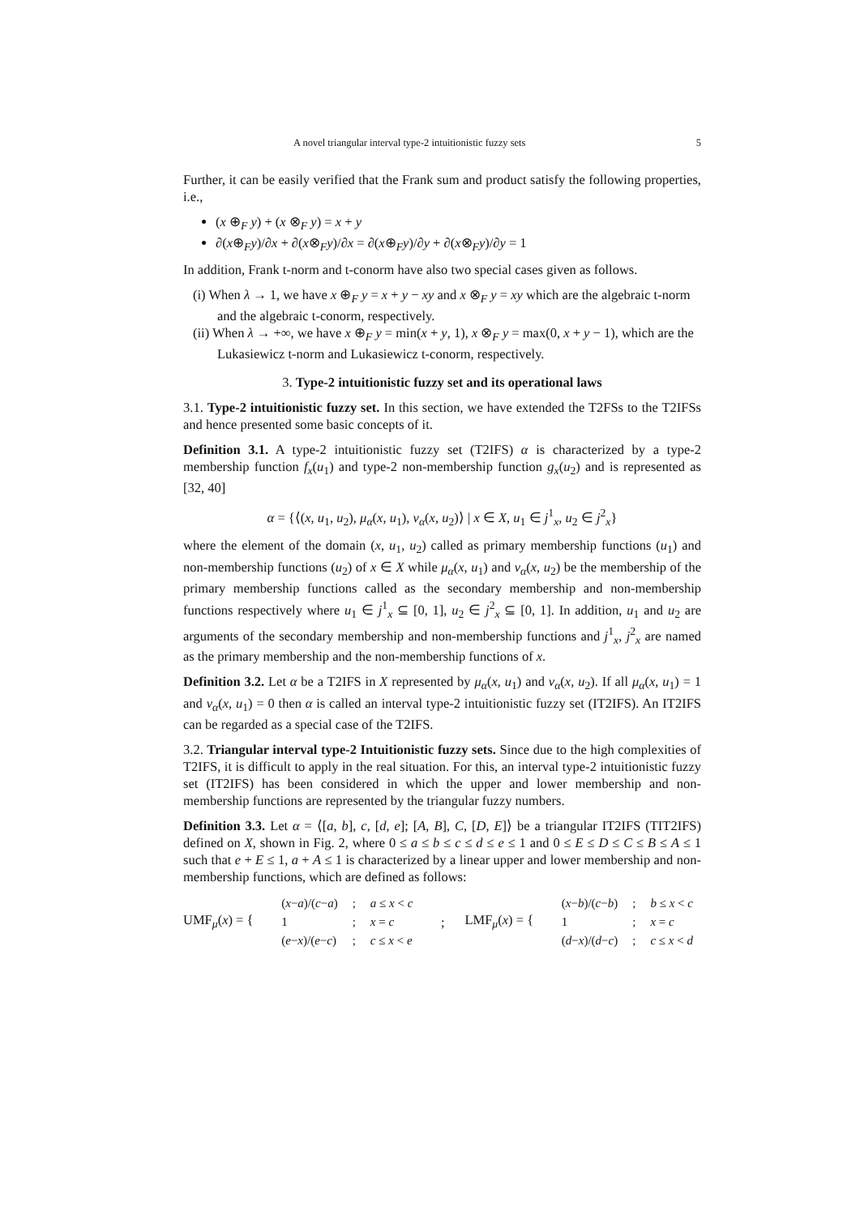A novel triangular interval type-2 intuitionistic fuzzy sets 5
Further, it can be easily verified that the Frank sum and product satisfy the following properties, i.e.,
(x ⊕<sub>F</sub> y) + (x ⊗<sub>F</sub> y) = x + y
∂(x⊕<sub>F</sub>y)/∂x + ∂(x⊗<sub>F</sub>y)/∂x = ∂(x⊕<sub>F</sub>y)/∂y + ∂(x⊗<sub>F</sub>y)/∂y = 1
In addition, Frank t-norm and t-conorm have also two special cases given as follows.
(i) When λ → 1, we have x ⊕<sub>F</sub> y = x + y − xy and x ⊗<sub>F</sub> y = xy which are the algebraic t-norm and the algebraic t-conorm, respectively.
(ii) When λ → +∞, we have x ⊕<sub>F</sub> y = min(x + y, 1), x ⊗<sub>F</sub> y = max(0, x + y − 1), which are the Lukasiewicz t-norm and Lukasiewicz t-conorm, respectively.
3. Type-2 intuitionistic fuzzy set and its operational laws
3.1. Type-2 intuitionistic fuzzy set. In this section, we have extended the T2FSs to the T2IFSs and hence presented some basic concepts of it.
Definition 3.1. A type-2 intuitionistic fuzzy set (T2IFS) α is characterized by a type-2 membership function f<sub>x</sub>(u<sub>1</sub>) and type-2 non-membership function g<sub>x</sub>(u<sub>2</sub>) and is represented as [32, 40]
α = {⟨(x, u<sub>1</sub>, u<sub>2</sub>), μ<sub>α</sub>(x, u<sub>1</sub>), ν<sub>α</sub>(x, u<sub>2</sub>)⟩ | x ∈ X, u<sub>1</sub> ∈ j<sup>1</sup><sub>x</sub>, u<sub>2</sub> ∈ j<sup>2</sup><sub>x</sub>}
where the element of the domain (x, u<sub>1</sub>, u<sub>2</sub>) called as primary membership functions (u<sub>1</sub>) and non-membership functions (u<sub>2</sub>) of x ∈ X while μ<sub>α</sub>(x, u<sub>1</sub>) and ν<sub>α</sub>(x, u<sub>2</sub>) be the membership of the primary membership functions called as the secondary membership and non-membership functions respectively where u<sub>1</sub> ∈ j<sup>1</sup><sub>x</sub> ⊆ [0, 1], u<sub>2</sub> ∈ j<sup>2</sup><sub>x</sub> ⊆ [0, 1]. In addition, u<sub>1</sub> and u<sub>2</sub> are arguments of the secondary membership and non-membership functions and j<sup>1</sup><sub>x</sub>, j<sup>2</sup><sub>x</sub> are named as the primary membership and the non-membership functions of x.
Definition 3.2. Let α be a T2IFS in X represented by μ<sub>α</sub>(x, u<sub>1</sub>) and ν<sub>α</sub>(x, u<sub>2</sub>). If all μ<sub>α</sub>(x, u<sub>1</sub>) = 1 and ν<sub>α</sub>(x, u<sub>1</sub>) = 0 then α is called an interval type-2 intuitionistic fuzzy set (IT2IFS). An IT2IFS can be regarded as a special case of the T2IFS.
3.2. Triangular interval type-2 Intuitionistic fuzzy sets. Since due to the high complexities of T2IFS, it is difficult to apply in the real situation. For this, an interval type-2 intuitionistic fuzzy set (IT2IFS) has been considered in which the upper and lower membership and non-membership functions are represented by the triangular fuzzy numbers.
Definition 3.3. Let α = ⟨[a, b], c, [d, e]; [A, B], C, [D, E]⟩ be a triangular IT2IFS (TIT2IFS) defined on X, shown in Fig. 2, where 0 ≤ a ≤ b ≤ c ≤ d ≤ e ≤ 1 and 0 ≤ E ≤ D ≤ C ≤ B ≤ A ≤ 1 such that e + E ≤ 1, a + A ≤ 1 is characterized by a linear upper and lower membership and non-membership functions, which are defined as follows:
UMF<sub>μ</sub>(x) = {
| ( x − a )/( c − a ) | ; | a ≤ x < c |
| 1 | ; | x = c |
| ( e − x )/( e − c ) | ; | c ≤ x < e |
; LMF<sub>μ</sub>(x) = {
| ( x − b )/( c − b ) | ; | b ≤ x < c |
| 1 | ; | x = c |
| ( d − x )/( d − c ) | ; | c ≤ x < d |